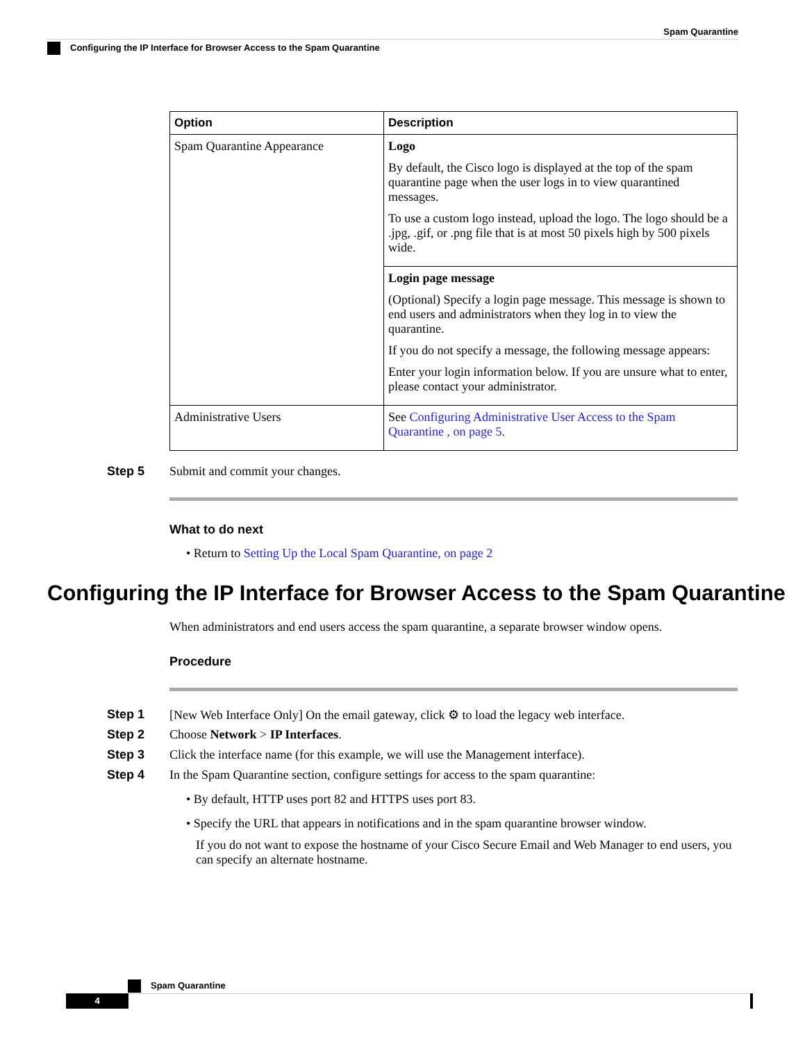Spam Quarantine
Configuring the IP Interface for Browser Access to the Spam Quarantine
| Option | Description |
| --- | --- |
| Spam Quarantine Appearance | Logo By default, the Cisco logo is displayed at the top of the spam quarantine page when the user logs in to view quarantined messages. To use a custom logo instead, upload the logo. The logo should be a .jpg, .gif, or .png file that is at most 50 pixels high by 500 pixels wide. |
| | Login page message (Optional) Specify a login page message. This message is shown to end users and administrators when they log in to view the quarantine. If you do not specify a message, the following message appears: Enter your login information below. If you are unsure what to enter, please contact your administrator. |
| Administrative Users | See Configuring Administrative User Access to the Spam Quarantine , on page 5 . |
Step 5 Submit and commit your changes.
What to do next
• Return to Setting Up the Local Spam Quarantine, on page 2
Configuring the IP Interface for Browser Access to the Spam Quarantine
When administrators and end users access the spam quarantine, a separate browser window opens.
Procedure
Step 1 [New Web Interface Only] On the email gateway, click ⚙ to load the legacy web interface.
Step 2 Choose Network > IP Interfaces.
Step 3 Click the interface name (for this example, we will use the Management interface).
Step 4 In the Spam Quarantine section, configure settings for access to the spam quarantine:
• By default, HTTP uses port 82 and HTTPS uses port 83.
• Specify the URL that appears in notifications and in the spam quarantine browser window.
If you do not want to expose the hostname of your Cisco Secure Email and Web Manager to end users, you can specify an alternate hostname.
Spam Quarantine
4